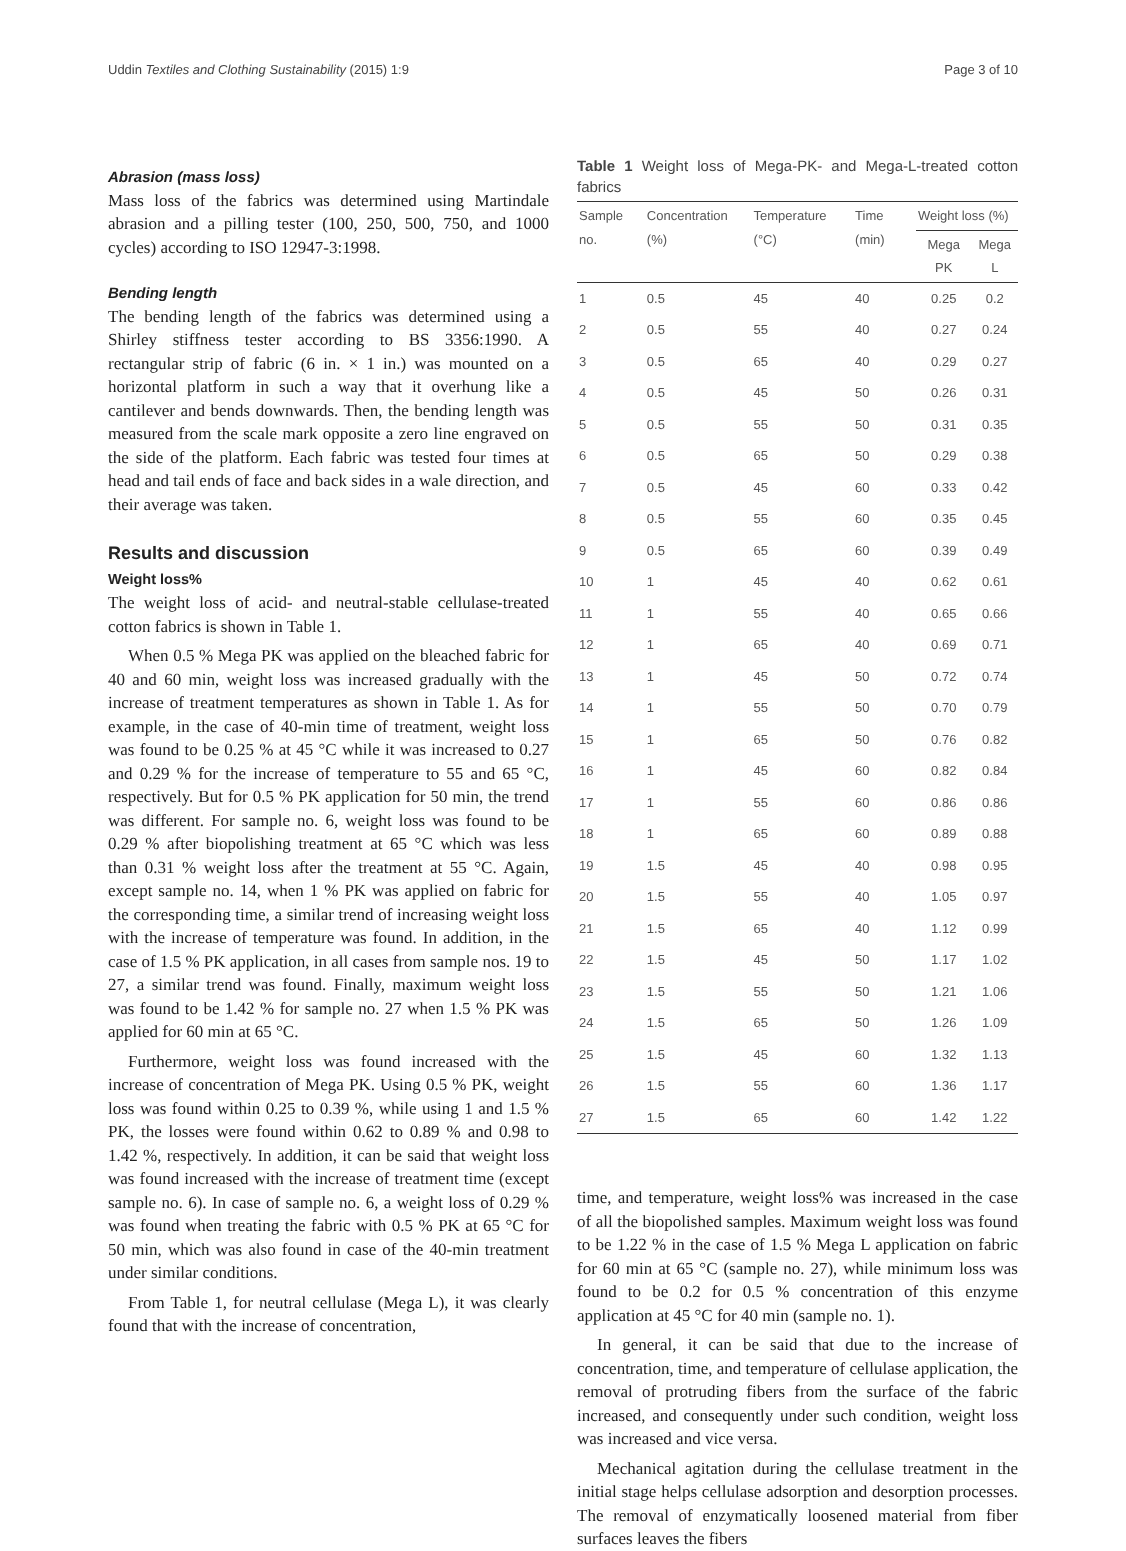Uddin Textiles and Clothing Sustainability (2015) 1:9 Page 3 of 10
Abrasion (mass loss)
Mass loss of the fabrics was determined using Martindale abrasion and a pilling tester (100, 250, 500, 750, and 1000 cycles) according to ISO 12947-3:1998.
Bending length
The bending length of the fabrics was determined using a Shirley stiffness tester according to BS 3356:1990. A rectangular strip of fabric (6 in. × 1 in.) was mounted on a horizontal platform in such a way that it overhung like a cantilever and bends downwards. Then, the bending length was measured from the scale mark opposite a zero line engraved on the side of the platform. Each fabric was tested four times at head and tail ends of face and back sides in a wale direction, and their average was taken.
Results and discussion
Weight loss%
The weight loss of acid- and neutral-stable cellulase-treated cotton fabrics is shown in Table 1.
When 0.5 % Mega PK was applied on the bleached fabric for 40 and 60 min, weight loss was increased gradually with the increase of treatment temperatures as shown in Table 1. As for example, in the case of 40-min time of treatment, weight loss was found to be 0.25 % at 45 °C while it was increased to 0.27 and 0.29 % for the increase of temperature to 55 and 65 °C, respectively. But for 0.5 % PK application for 50 min, the trend was different. For sample no. 6, weight loss was found to be 0.29 % after biopolishing treatment at 65 °C which was less than 0.31 % weight loss after the treatment at 55 °C. Again, except sample no. 14, when 1 % PK was applied on fabric for the corresponding time, a similar trend of increasing weight loss with the increase of temperature was found. In addition, in the case of 1.5 % PK application, in all cases from sample nos. 19 to 27, a similar trend was found. Finally, maximum weight loss was found to be 1.42 % for sample no. 27 when 1.5 % PK was applied for 60 min at 65 °C.
Furthermore, weight loss was found increased with the increase of concentration of Mega PK. Using 0.5 % PK, weight loss was found within 0.25 to 0.39 %, while using 1 and 1.5 % PK, the losses were found within 0.62 to 0.89 % and 0.98 to 1.42 %, respectively. In addition, it can be said that weight loss was found increased with the increase of treatment time (except sample no. 6). In case of sample no. 6, a weight loss of 0.29 % was found when treating the fabric with 0.5 % PK at 65 °C for 50 min, which was also found in case of the 40-min treatment under similar conditions.
From Table 1, for neutral cellulase (Mega L), it was clearly found that with the increase of concentration,
Table 1 Weight loss of Mega-PK- and Mega-L-treated cotton fabrics
| Sample no. | Concentration (%) | Temperature (°C) | Time (min) | Weight loss (%) | |
| --- | --- | --- | --- | --- | --- |
| | | | | Mega PK | Mega L |
| 1 | 0.5 | 45 | 40 | 0.25 | 0.2 |
| 2 | 0.5 | 55 | 40 | 0.27 | 0.24 |
| 3 | 0.5 | 65 | 40 | 0.29 | 0.27 |
| 4 | 0.5 | 45 | 50 | 0.26 | 0.31 |
| 5 | 0.5 | 55 | 50 | 0.31 | 0.35 |
| 6 | 0.5 | 65 | 50 | 0.29 | 0.38 |
| 7 | 0.5 | 45 | 60 | 0.33 | 0.42 |
| 8 | 0.5 | 55 | 60 | 0.35 | 0.45 |
| 9 | 0.5 | 65 | 60 | 0.39 | 0.49 |
| 10 | 1 | 45 | 40 | 0.62 | 0.61 |
| 11 | 1 | 55 | 40 | 0.65 | 0.66 |
| 12 | 1 | 65 | 40 | 0.69 | 0.71 |
| 13 | 1 | 45 | 50 | 0.72 | 0.74 |
| 14 | 1 | 55 | 50 | 0.70 | 0.79 |
| 15 | 1 | 65 | 50 | 0.76 | 0.82 |
| 16 | 1 | 45 | 60 | 0.82 | 0.84 |
| 17 | 1 | 55 | 60 | 0.86 | 0.86 |
| 18 | 1 | 65 | 60 | 0.89 | 0.88 |
| 19 | 1.5 | 45 | 40 | 0.98 | 0.95 |
| 20 | 1.5 | 55 | 40 | 1.05 | 0.97 |
| 21 | 1.5 | 65 | 40 | 1.12 | 0.99 |
| 22 | 1.5 | 45 | 50 | 1.17 | 1.02 |
| 23 | 1.5 | 55 | 50 | 1.21 | 1.06 |
| 24 | 1.5 | 65 | 50 | 1.26 | 1.09 |
| 25 | 1.5 | 45 | 60 | 1.32 | 1.13 |
| 26 | 1.5 | 55 | 60 | 1.36 | 1.17 |
| 27 | 1.5 | 65 | 60 | 1.42 | 1.22 |
time, and temperature, weight loss% was increased in the case of all the biopolished samples. Maximum weight loss was found to be 1.22 % in the case of 1.5 % Mega L application on fabric for 60 min at 65 °C (sample no. 27), while minimum loss was found to be 0.2 for 0.5 % concentration of this enzyme application at 45 °C for 40 min (sample no. 1).
In general, it can be said that due to the increase of concentration, time, and temperature of cellulase application, the removal of protruding fibers from the surface of the fabric increased, and consequently under such condition, weight loss was increased and vice versa.
Mechanical agitation during the cellulase treatment in the initial stage helps cellulase adsorption and desorption processes. The removal of enzymatically loosened material from fiber surfaces leaves the fibers